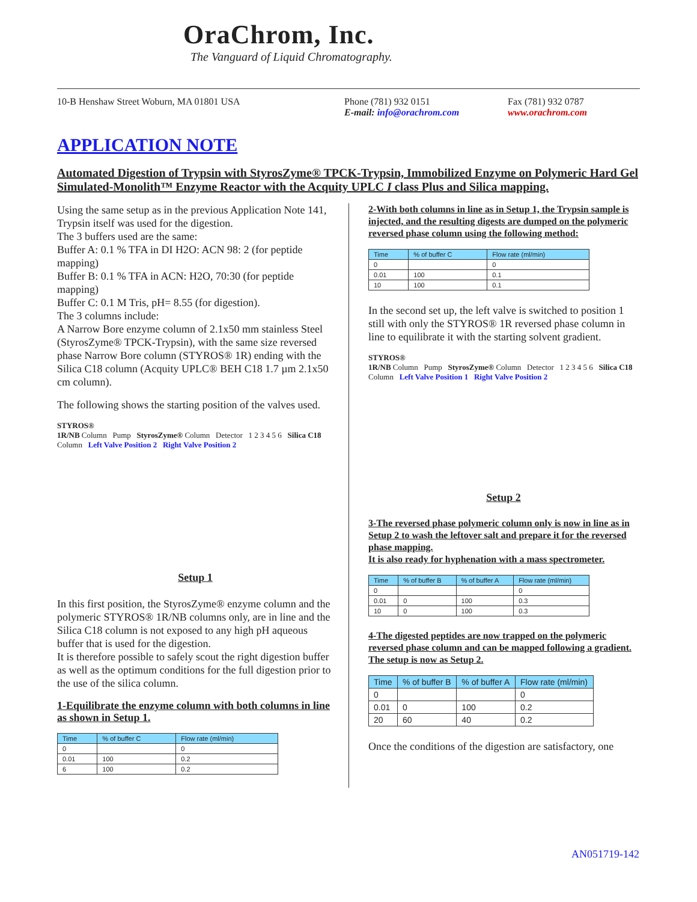OraChrom, Inc.
The Vanguard of Liquid Chromatography.
10-B Henshaw Street Woburn, MA 01801 USA Phone (781) 932 0151
E-mail: info@orachrom.com Fax (781) 932 0787
www.orachrom.com
APPLICATION NOTE
Automated Digestion of Trypsin with StyrosZyme® TPCK-Trypsin, Immobilized Enzyme on Polymeric Hard Gel Simulated-Monolith™ Enzyme Reactor with the Acquity UPLC I class Plus and Silica mapping.
Using the same setup as in the previous Application Note 141, Trypsin itself was used for the digestion.
The 3 buffers used are the same:
Buffer A: 0.1 % TFA in DI H2O: ACN 98: 2 (for peptide mapping)
Buffer B: 0.1 % TFA in ACN: H2O, 70:30 (for peptide mapping)
Buffer C: 0.1 M Tris, pH= 8.55 (for digestion).
The 3 columns include:
A Narrow Bore enzyme column of 2.1x50 mm stainless Steel (StyrosZyme® TPCK-Trypsin), with the same size reversed phase Narrow Bore column (STYROS® 1R) ending with the Silica C18 column (Acquity UPLC® BEH C18 1.7 µm 2.1x50 cm column).
The following shows the starting position of the valves used.
STYROS®
1R/NB Column Pump StyrosZyme® Column Detector 1 2 3 4 5 6 Silica C18 Column Left Valve Position 2 Right Valve Position 2
Setup 1
In this first position, the StyrosZyme® enzyme column and the polymeric STYROS® 1R/NB columns only, are in line and the Silica C18 column is not exposed to any high pH aqueous buffer that is used for the digestion.
It is therefore possible to safely scout the right digestion buffer as well as the optimum conditions for the full digestion prior to the use of the silica column.
1-Equilibrate the enzyme column with both columns in line as shown in Setup 1.
| Time | % of buffer C | Flow rate (ml/min) |
| --- | --- | --- |
| 0 | | 0 |
| 0.01 | 100 | 0.2 |
| 6 | 100 | 0.2 |
2-With both columns in line as in Setup 1, the Trypsin sample is injected, and the resulting digests are dumped on the polymeric reversed phase column using the following method:
| Time | % of buffer C | Flow rate (ml/min) |
| --- | --- | --- |
| 0 | | 0 |
| 0.01 | 100 | 0.1 |
| 10 | 100 | 0.1 |
In the second set up, the left valve is switched to position 1 still with only the STYROS® 1R reversed phase column in line to equilibrate it with the starting solvent gradient.
STYROS®
1R/NB Column Pump StyrosZyme® Column Detector 1 2 3 4 5 6 Silica C18 Column Left Valve Position 1 Right Valve Position 2
Setup 2
3-The reversed phase polymeric column only is now in line as in Setup 2 to wash the leftover salt and prepare it for the reversed phase mapping.
It is also ready for hyphenation with a mass spectrometer.
| Time | % of buffer B | % of buffer A | Flow rate (ml/min) |
| --- | --- | --- | --- |
| 0 | | | 0 |
| 0.01 | 0 | 100 | 0.3 |
| 10 | 0 | 100 | 0.3 |
4-The digested peptides are now trapped on the polymeric reversed phase column and can be mapped following a gradient.
The setup is now as Setup 2.
| Time | % of buffer B | % of buffer A | Flow rate (ml/min) |
| --- | --- | --- | --- |
| 0 | | | 0 |
| 0.01 | 0 | 100 | 0.2 |
| 20 | 60 | 40 | 0.2 |
Once the conditions of the digestion are satisfactory, one
AN051719-142